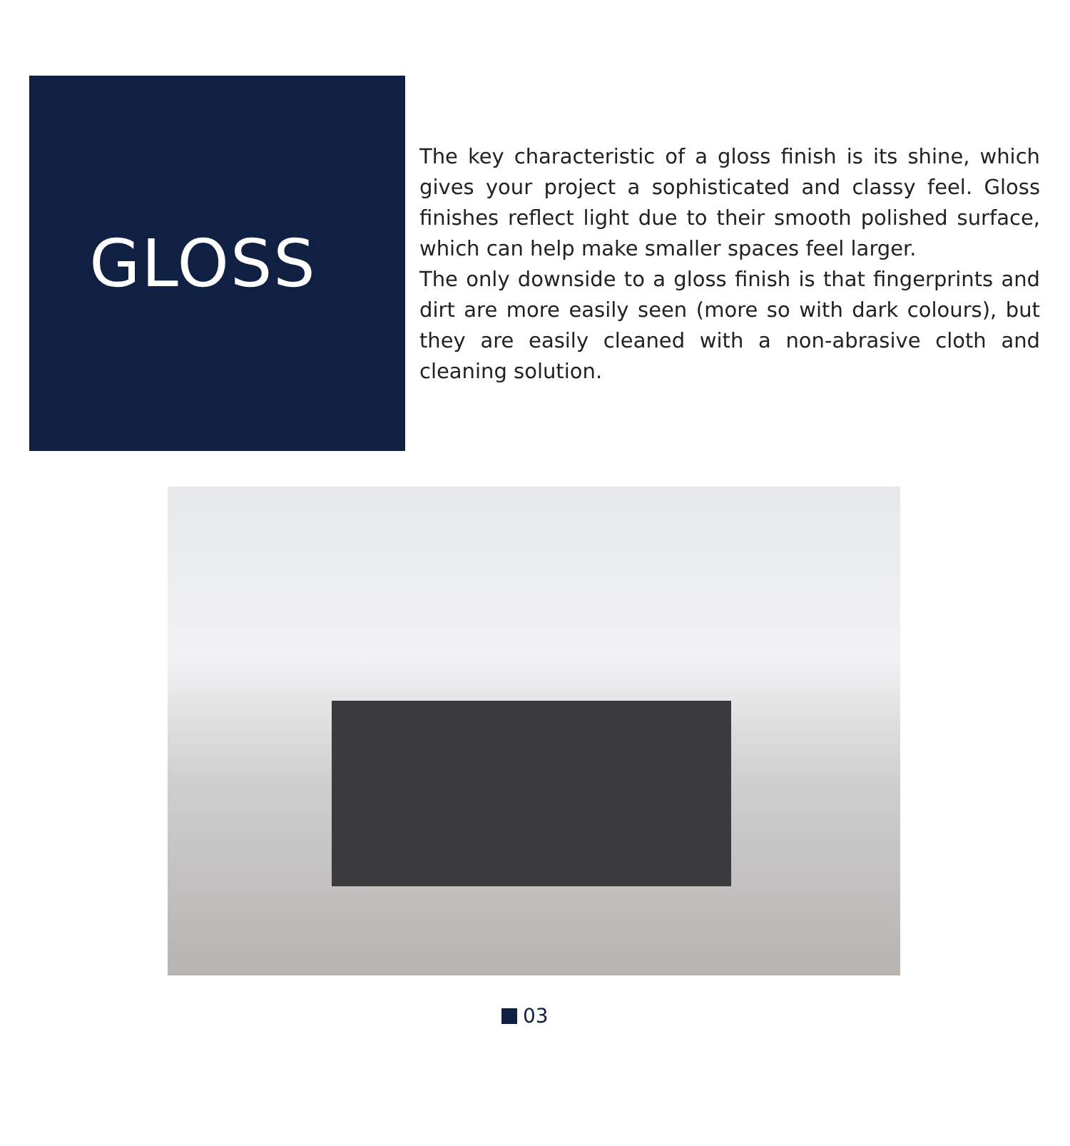GLOSS
The key characteristic of a gloss finish is its shine, which gives your project a sophisticated and classy feel. Gloss finishes reflect light due to their smooth polished surface, which can help make smaller spaces feel larger.
The only downside to a gloss finish is that fingerprints and dirt are more easily seen (more so with dark colours), but they are easily cleaned with a non-abrasive cloth and cleaning solution.
03